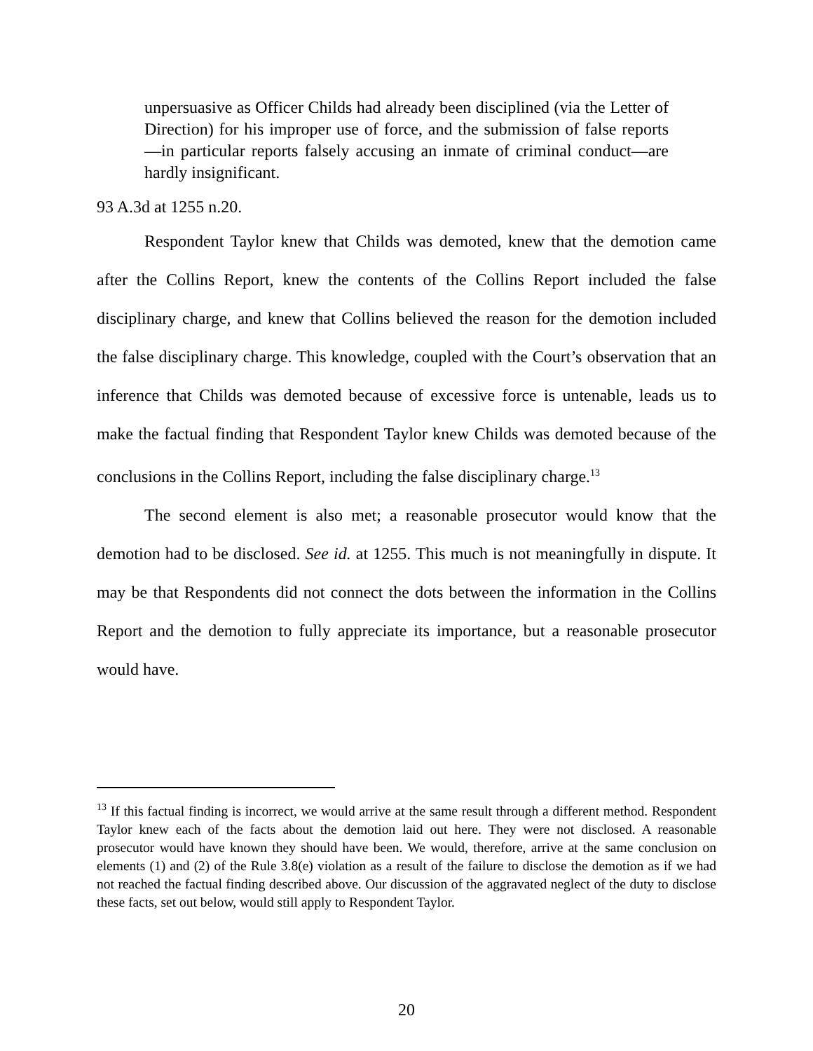unpersuasive as Officer Childs had already been disciplined (via the Letter of Direction) for his improper use of force, and the submission of false reports—in particular reports falsely accusing an inmate of criminal conduct—are hardly insignificant.
93 A.3d at 1255 n.20.
Respondent Taylor knew that Childs was demoted, knew that the demotion came after the Collins Report, knew the contents of the Collins Report included the false disciplinary charge, and knew that Collins believed the reason for the demotion included the false disciplinary charge. This knowledge, coupled with the Court’s observation that an inference that Childs was demoted because of excessive force is untenable, leads us to make the factual finding that Respondent Taylor knew Childs was demoted because of the conclusions in the Collins Report, including the false disciplinary charge.<sup>13</sup>
The second element is also met; a reasonable prosecutor would know that the demotion had to be disclosed. See id. at 1255. This much is not meaningfully in dispute. It may be that Respondents did not connect the dots between the information in the Collins Report and the demotion to fully appreciate its importance, but a reasonable prosecutor would have.
<sup>13</sup> If this factual finding is incorrect, we would arrive at the same result through a different method. Respondent Taylor knew each of the facts about the demotion laid out here. They were not disclosed. A reasonable prosecutor would have known they should have been. We would, therefore, arrive at the same conclusion on elements (1) and (2) of the Rule 3.8(e) violation as a result of the failure to disclose the demotion as if we had not reached the factual finding described above. Our discussion of the aggravated neglect of the duty to disclose these facts, set out below, would still apply to Respondent Taylor.
20